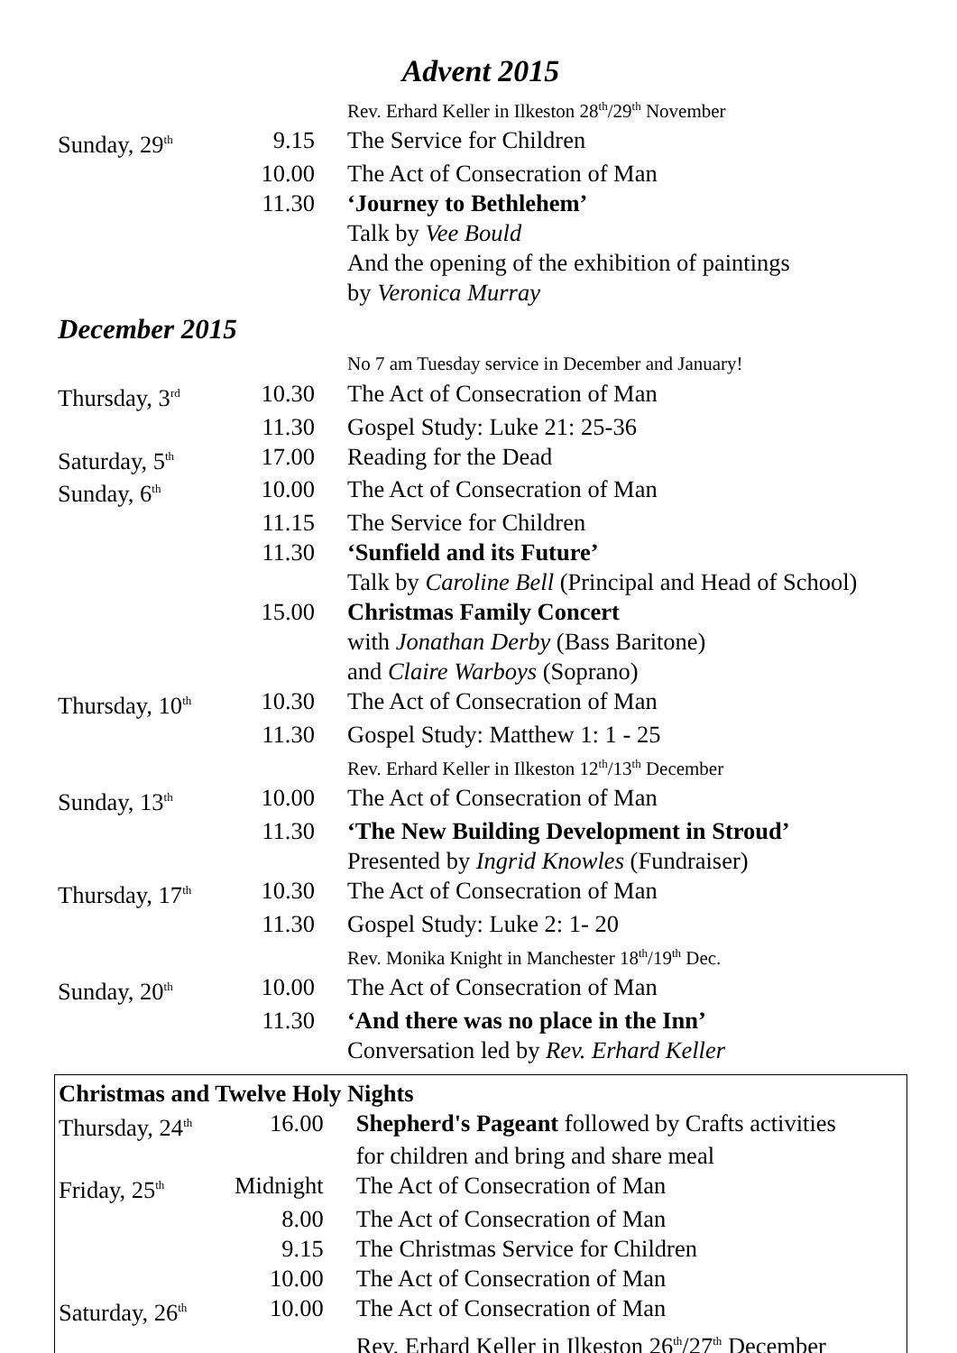Advent 2015
| | | Rev. Erhard Keller in Ilkeston 28<sup>th</sup>/29<sup>th</sup> November |
| Sunday, 29<sup>th</sup> | 9.15 | The Service for Children |
| | 10.00 | The Act of Consecration of Man |
| | 11.30 | ‘Journey to Bethlehem’ |
| | | Talk by Vee Bould |
| | | And the opening of the exhibition of paintings |
| | | by Veronica Murray |
December 2015
| | | No 7 am Tuesday service in December and January! |
| Thursday, 3<sup>rd</sup> | 10.30 | The Act of Consecration of Man |
| | 11.30 | Gospel Study: Luke 21: 25-36 |
| Saturday, 5<sup>th</sup> | 17.00 | Reading for the Dead |
| Sunday, 6<sup>th</sup> | 10.00 | The Act of Consecration of Man |
| | 11.15 | The Service for Children |
| | 11.30 | ‘Sunfield and its Future’ |
| | | Talk by Caroline Bell (Principal and Head of School) |
| | 15.00 | Christmas Family Concert |
| | | with Jonathan Derby (Bass Baritone) |
| | | and Claire Warboys (Soprano) |
| Thursday, 10<sup>th</sup> | 10.30 | The Act of Consecration of Man |
| | 11.30 | Gospel Study: Matthew 1: 1 - 25 |
| | | Rev. Erhard Keller in Ilkeston 12<sup>th</sup>/13<sup>th</sup> December |
| Sunday, 13<sup>th</sup> | 10.00 | The Act of Consecration of Man |
| | 11.30 | ‘The New Building Development in Stroud’ |
| | | Presented by Ingrid Knowles (Fundraiser) |
| Thursday, 17<sup>th</sup> | 10.30 | The Act of Consecration of Man |
| | 11.30 | Gospel Study: Luke 2: 1- 20 |
| | | Rev. Monika Knight in Manchester 18<sup>th</sup>/19<sup>th</sup> Dec. |
| Sunday, 20<sup>th</sup> | 10.00 | The Act of Consecration of Man |
| | 11.30 | ‘And there was no place in the Inn’ |
| | | Conversation led by Rev. Erhard Keller |
| Christmas and Twelve Holy Nights | | |
| --- | --- | --- |
| Thursday, 24<sup>th</sup> | 16.00 | Shepherd's Pageant followed by Crafts activities |
| | | for children and bring and share meal |
| Friday, 25<sup>th</sup> | Midnight | The Act of Consecration of Man |
| | 8.00 | The Act of Consecration of Man |
| | 9.15 | The Christmas Service for Children |
| | 10.00 | The Act of Consecration of Man |
| Saturday, 26<sup>th</sup> | 10.00 | The Act of Consecration of Man |
| | | Rev. Erhard Keller in Ilkeston 26<sup>th</sup>/27<sup>th</sup> December |